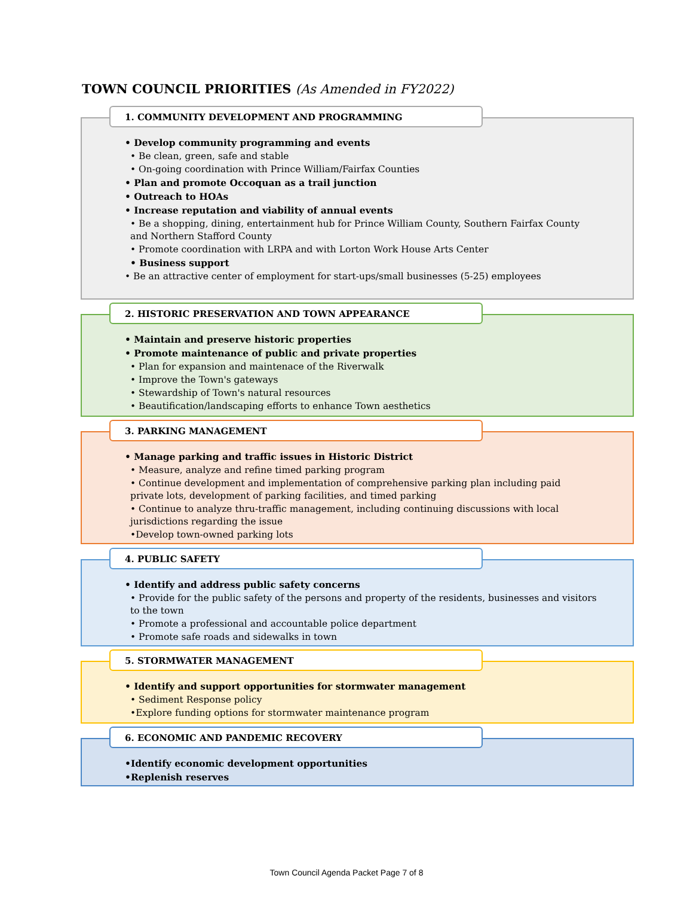TOWN COUNCIL PRIORITIES (As Amended in FY2022)
1. COMMUNITY DEVELOPMENT AND PROGRAMMING
• Develop community programming and events
• Be clean, green, safe and stable
• On-going coordination with Prince William/Fairfax Counties
• Plan and promote Occoquan as a trail junction
• Outreach to HOAs
• Increase reputation and viability of annual events
• Be a shopping, dining, entertainment hub for Prince William County, Southern Fairfax County and Northern Stafford County
• Promote coordination with LRPA and with Lorton Work House Arts Center
• Business support
• Be an attractive center of employment for start-ups/small businesses (5-25) employees
2. HISTORIC PRESERVATION AND TOWN APPEARANCE
• Maintain and preserve historic properties
• Promote maintenance of public and private properties
• Plan for expansion and maintenace of the Riverwalk
• Improve the Town's gateways
• Stewardship of Town's natural resources
• Beautification/landscaping efforts to enhance Town aesthetics
3. PARKING MANAGEMENT
• Manage parking and traffic issues in Historic District
• Measure, analyze and refine timed parking program
• Continue development and implementation of comprehensive parking plan including paid private lots, development of parking facilities, and timed parking
• Continue to analyze thru-traffic management, including continuing discussions with local jurisdictions regarding the issue
•Develop town-owned parking lots
4. PUBLIC SAFETY
• Identify and address public safety concerns
• Provide for the public safety of the persons and property of the residents, businesses and visitors to the town
• Promote a professional and accountable police department
• Promote safe roads and sidewalks in town
5. STORMWATER MANAGEMENT
• Identify and support opportunities for stormwater management
• Sediment Response policy
•Explore funding options for stormwater maintenance program
6. ECONOMIC AND PANDEMIC RECOVERY
•Identify economic development opportunities
•Replenish reserves
Town Council Agenda Packet Page 7 of 8